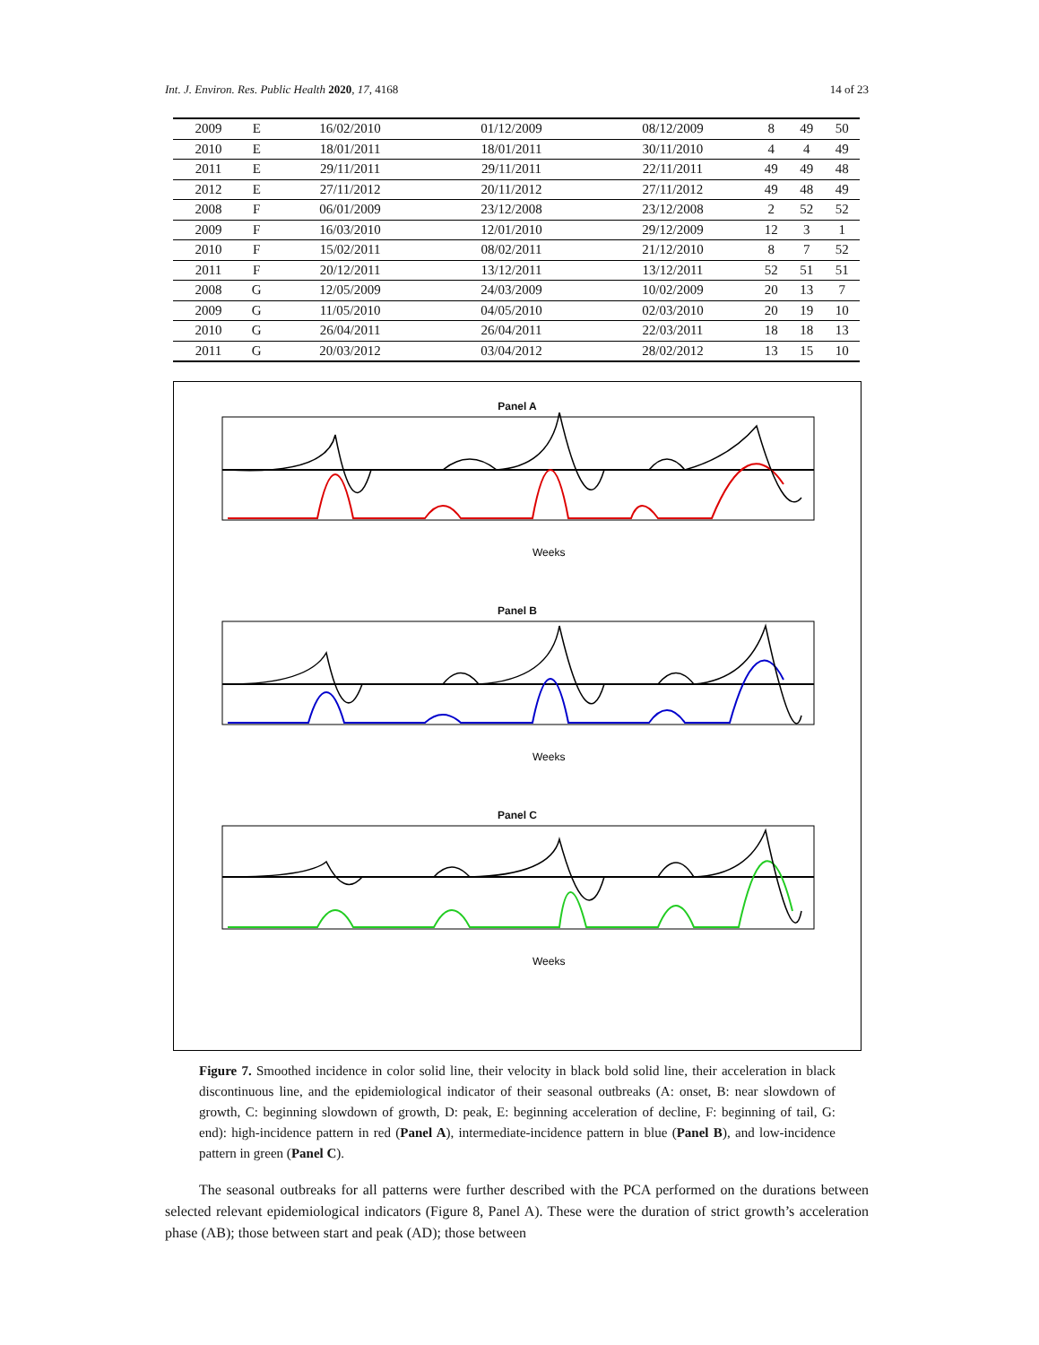Int. J. Environ. Res. Public Health 2020, 17, 4168 14 of 23
| 2009 | E | 16/02/2010 | 01/12/2009 | 08/12/2009 | 8 | 49 | 50 |
| 2010 | E | 18/01/2011 | 18/01/2011 | 30/11/2010 | 4 | 4 | 49 |
| 2011 | E | 29/11/2011 | 29/11/2011 | 22/11/2011 | 49 | 49 | 48 |
| 2012 | E | 27/11/2012 | 20/11/2012 | 27/11/2012 | 49 | 48 | 49 |
| 2008 | F | 06/01/2009 | 23/12/2008 | 23/12/2008 | 2 | 52 | 52 |
| 2009 | F | 16/03/2010 | 12/01/2010 | 29/12/2009 | 12 | 3 | 1 |
| 2010 | F | 15/02/2011 | 08/02/2011 | 21/12/2010 | 8 | 7 | 52 |
| 2011 | F | 20/12/2011 | 13/12/2011 | 13/12/2011 | 52 | 51 | 51 |
| 2008 | G | 12/05/2009 | 24/03/2009 | 10/02/2009 | 20 | 13 | 7 |
| 2009 | G | 11/05/2010 | 04/05/2010 | 02/03/2010 | 20 | 19 | 10 |
| 2010 | G | 26/04/2011 | 26/04/2011 | 22/03/2011 | 18 | 18 | 13 |
| 2011 | G | 20/03/2012 | 03/04/2012 | 28/02/2012 | 13 | 15 | 10 |
Panel A
Weeks
Panel B
Weeks
Panel C
Weeks
Figure 7. Smoothed incidence in color solid line, their velocity in black bold solid line, their acceleration in black discontinuous line, and the epidemiological indicator of their seasonal outbreaks (A: onset, B: near slowdown of growth, C: beginning slowdown of growth, D: peak, E: beginning acceleration of decline, F: beginning of tail, G: end): high-incidence pattern in red (Panel A), intermediate-incidence pattern in blue (Panel B), and low-incidence pattern in green (Panel C).
The seasonal outbreaks for all patterns were further described with the PCA performed on the durations between selected relevant epidemiological indicators (Figure 8, Panel A). These were the duration of strict growth’s acceleration phase (AB); those between start and peak (AD); those between